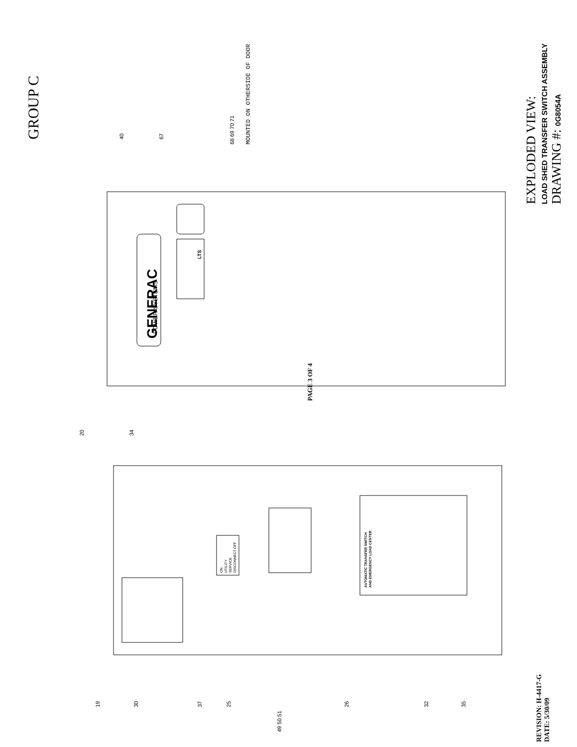GROUP C MOUNTED ON OTHERSIDE OF DOOR
EXPLODED VIEW:
LOAD SHED TRANSFER SWITCH ASSEMBLY
DRAWING #: 0G8054A
PAGE 3 OF 4
REVISION: H-4417-G
DATE: 5/30/09
GENERAC
POWER SYSTEMS
LTS
ON
UTILITY
SERVICE
DISCONNECT OFF
AUTOMATIC TRANSFER SWITCH
AND EMERGENCY LOAD CENTER
40 67
68 69 70 71
20 34
19 30 37 25
49 50 51
26 32 35